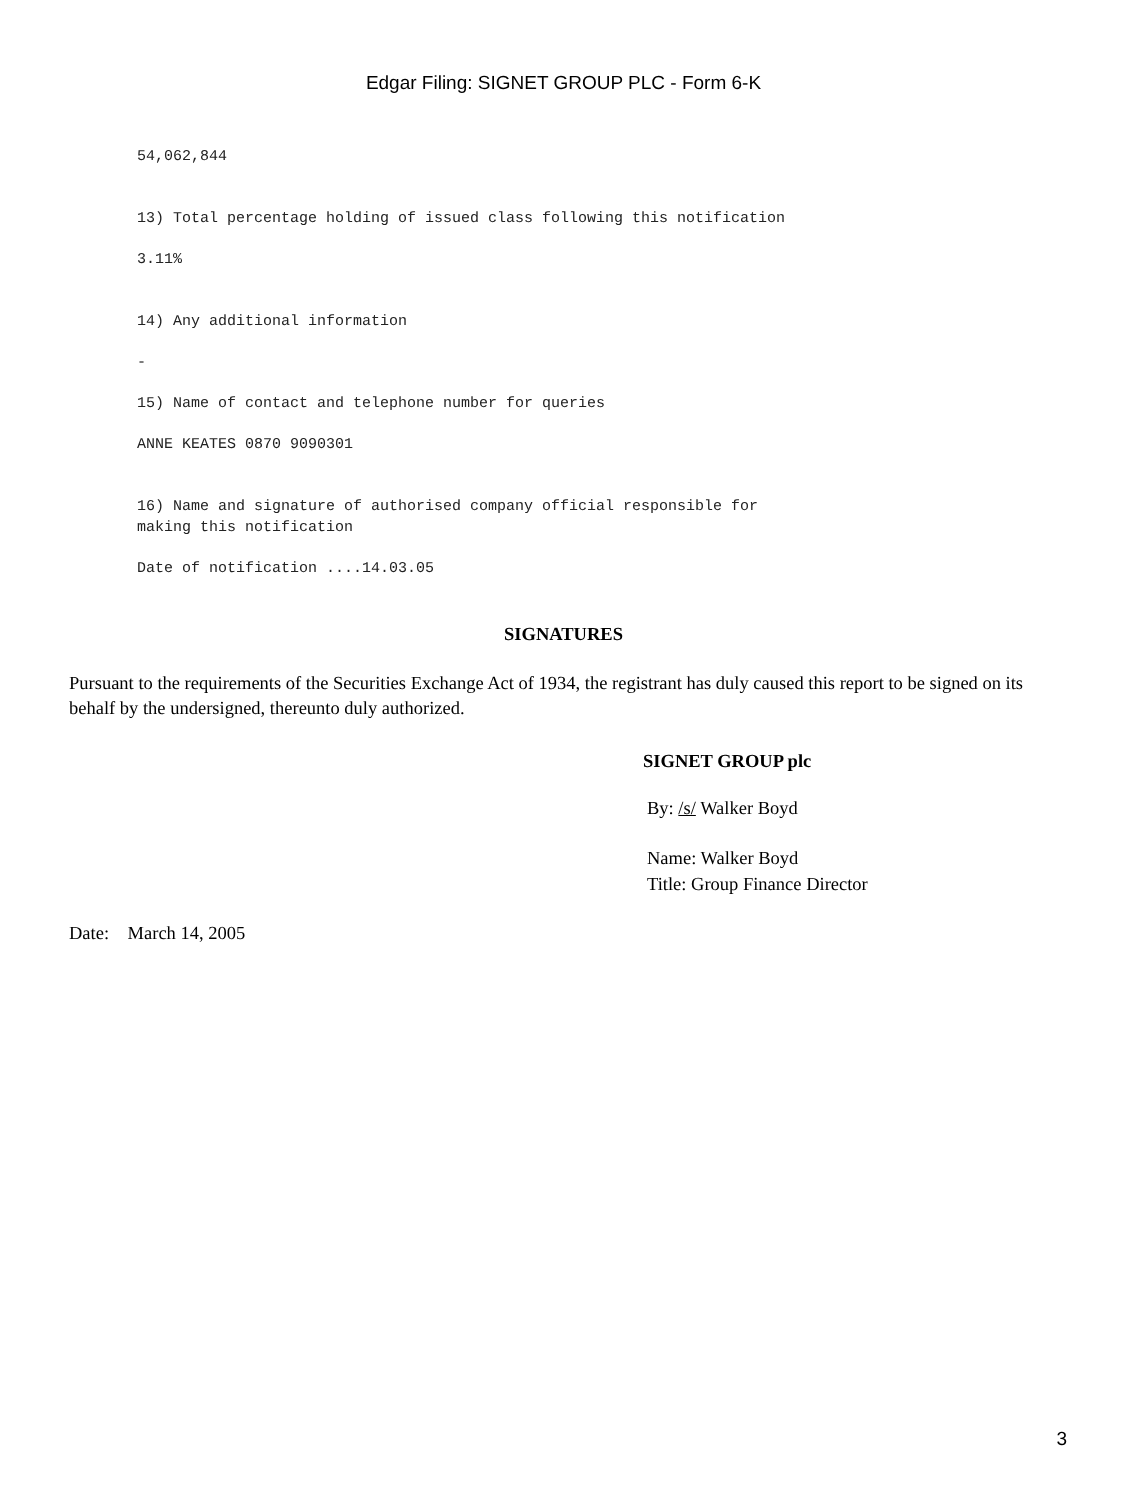Edgar Filing: SIGNET GROUP PLC - Form 6-K
54,062,844
13) Total percentage holding of issued class following this notification
3.11%
14) Any additional information
-
15) Name of contact and telephone number for queries
ANNE KEATES 0870 9090301
16) Name and signature of authorised company official responsible for
making this notification
Date of notification ....14.03.05
SIGNATURES
Pursuant to the requirements of the Securities Exchange Act of 1934, the registrant has duly caused this report to be signed on its behalf by the undersigned, thereunto duly authorized.
SIGNET GROUP plc
By: /s/ Walker Boyd
Name: Walker Boyd
Title: Group Finance Director
Date: March 14, 2005
3